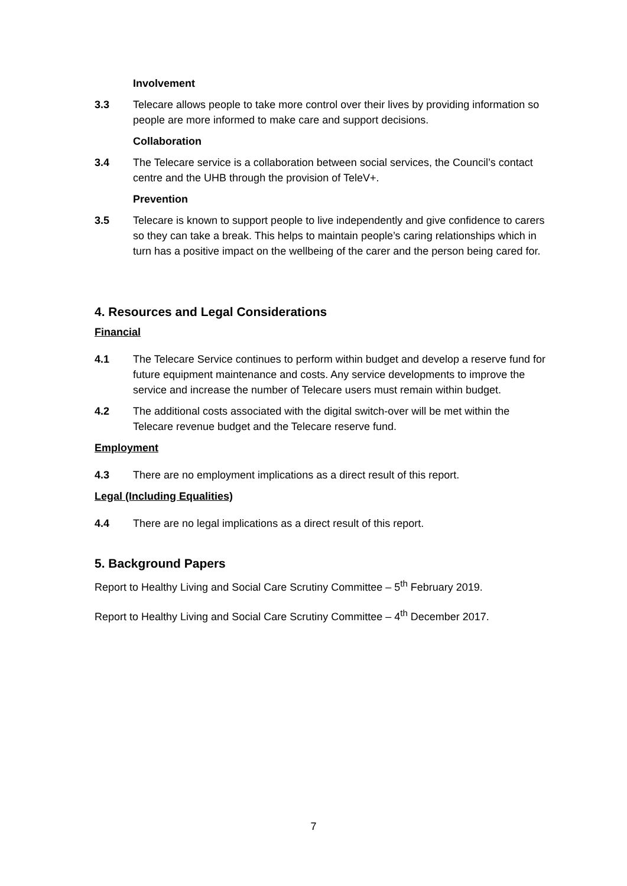Involvement
3.3 Telecare allows people to take more control over their lives by providing information so people are more informed to make care and support decisions.
Collaboration
3.4 The Telecare service is a collaboration between social services, the Council’s contact centre and the UHB through the provision of TeleV+.
Prevention
3.5 Telecare is known to support people to live independently and give confidence to carers so they can take a break. This helps to maintain people’s caring relationships which in turn has a positive impact on the wellbeing of the carer and the person being cared for.
4. Resources and Legal Considerations
Financial
4.1 The Telecare Service continues to perform within budget and develop a reserve fund for future equipment maintenance and costs. Any service developments to improve the service and increase the number of Telecare users must remain within budget.
4.2 The additional costs associated with the digital switch-over will be met within the Telecare revenue budget and the Telecare reserve fund.
Employment
4.3 There are no employment implications as a direct result of this report.
Legal (Including Equalities)
4.4 There are no legal implications as a direct result of this report.
5. Background Papers
Report to Healthy Living and Social Care Scrutiny Committee – 5<sup>th</sup> February 2019.
Report to Healthy Living and Social Care Scrutiny Committee – 4<sup>th</sup> December 2017.
7